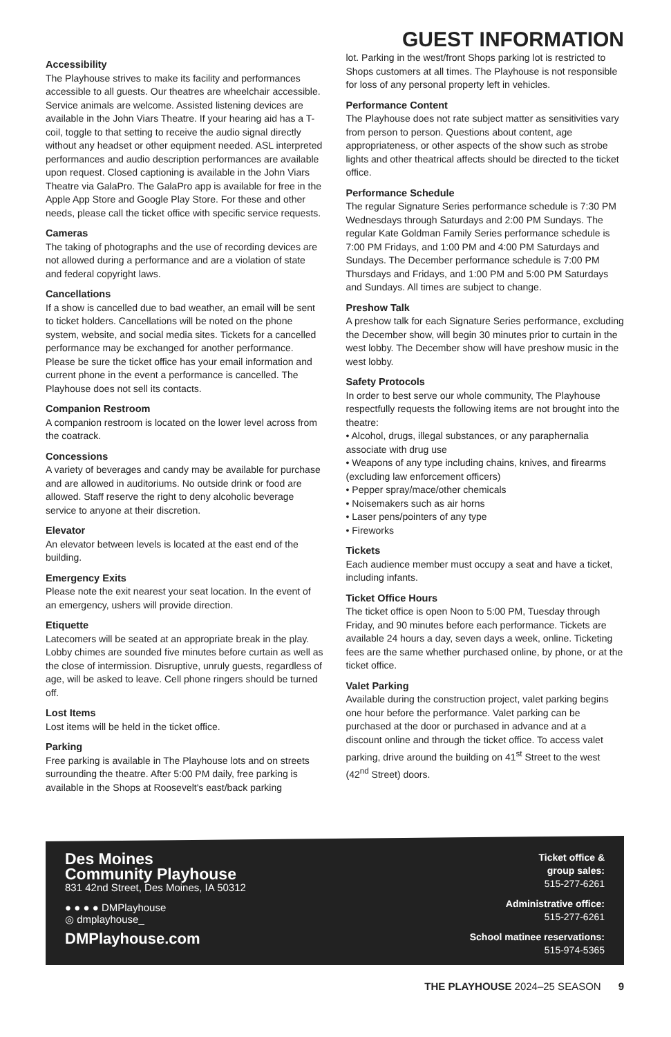GUEST INFORMATION
Accessibility
The Playhouse strives to make its facility and performances accessible to all guests. Our theatres are wheelchair accessible. Service animals are welcome. Assisted listening devices are available in the John Viars Theatre. If your hearing aid has a T-coil, toggle to that setting to receive the audio signal directly without any headset or other equipment needed. ASL interpreted performances and audio description performances are available upon request. Closed captioning is available in the John Viars Theatre via GalaPro. The GalaPro app is available for free in the Apple App Store and Google Play Store. For these and other needs, please call the ticket office with specific service requests.
Cameras
The taking of photographs and the use of recording devices are not allowed during a performance and are a violation of state and federal copyright laws.
Cancellations
If a show is cancelled due to bad weather, an email will be sent to ticket holders. Cancellations will be noted on the phone system, website, and social media sites. Tickets for a cancelled performance may be exchanged for another performance. Please be sure the ticket office has your email information and current phone in the event a performance is cancelled. The Playhouse does not sell its contacts.
Companion Restroom
A companion restroom is located on the lower level across from the coatrack.
Concessions
A variety of beverages and candy may be available for purchase and are allowed in auditoriums. No outside drink or food are allowed. Staff reserve the right to deny alcoholic beverage service to anyone at their discretion.
Elevator
An elevator between levels is located at the east end of the building.
Emergency Exits
Please note the exit nearest your seat location. In the event of an emergency, ushers will provide direction.
Etiquette
Latecomers will be seated at an appropriate break in the play. Lobby chimes are sounded five minutes before curtain as well as the close of intermission. Disruptive, unruly guests, regardless of age, will be asked to leave. Cell phone ringers should be turned off.
Lost Items
Lost items will be held in the ticket office.
Parking
Free parking is available in The Playhouse lots and on streets surrounding the theatre. After 5:00 PM daily, free parking is available in the Shops at Roosevelt's east/back parking
lot. Parking in the west/front Shops parking lot is restricted to Shops customers at all times. The Playhouse is not responsible for loss of any personal property left in vehicles.
Performance Content
The Playhouse does not rate subject matter as sensitivities vary from person to person. Questions about content, age appropriateness, or other aspects of the show such as strobe lights and other theatrical affects should be directed to the ticket office.
Performance Schedule
The regular Signature Series performance schedule is 7:30 PM Wednesdays through Saturdays and 2:00 PM Sundays. The regular Kate Goldman Family Series performance schedule is 7:00 PM Fridays, and 1:00 PM and 4:00 PM Saturdays and Sundays. The December performance schedule is 7:00 PM Thursdays and Fridays, and 1:00 PM and 5:00 PM Saturdays and Sundays. All times are subject to change.
Preshow Talk
A preshow talk for each Signature Series performance, excluding the December show, will begin 30 minutes prior to curtain in the west lobby. The December show will have preshow music in the west lobby.
Safety Protocols
In order to best serve our whole community, The Playhouse respectfully requests the following items are not brought into the theatre:
• Alcohol, drugs, illegal substances, or any paraphernalia associate with drug use
• Weapons of any type including chains, knives, and firearms (excluding law enforcement officers)
• Pepper spray/mace/other chemicals
• Noisemakers such as air horns
• Laser pens/pointers of any type
• Fireworks
Tickets
Each audience member must occupy a seat and have a ticket, including infants.
Ticket Office Hours
The ticket office is open Noon to 5:00 PM, Tuesday through Friday, and 90 minutes before each performance. Tickets are available 24 hours a day, seven days a week, online. Ticketing fees are the same whether purchased online, by phone, or at the ticket office.
Valet Parking
Available during the construction project, valet parking begins one hour before the performance. Valet parking can be purchased at the door or purchased in advance and at a discount online and through the ticket office. To access valet parking, drive around the building on 41<sup>st</sup> Street to the west (42<sup>nd</sup> Street) doors.
Des Moines
Community Playhouse
831 42nd Street, Des Moines, IA 50312
● ● ● ● DMPlayhouse
◎ dmplayhouse_
DMPlayhouse.com
Ticket office &
group sales:
515-277-6261
Administrative office:
515-277-6261
School matinee reservations:
515-974-5365
THE PLAYHOUSE 2024–25 SEASON 9